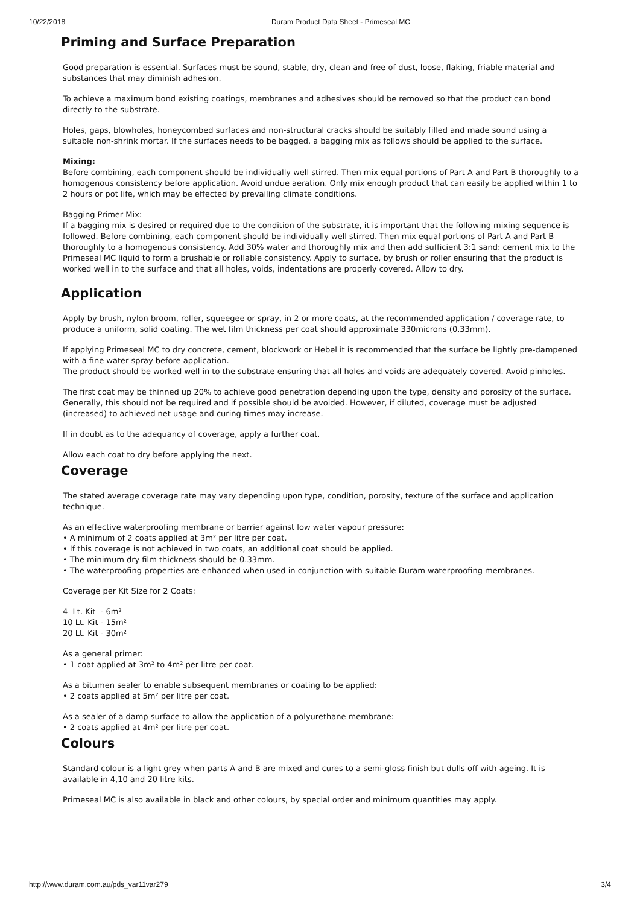10/22/2018 Duram Product Data Sheet - Primeseal MC
Priming and Surface Preparation
Good preparation is essential. Surfaces must be sound, stable, dry, clean and free of dust, loose, flaking, friable material and substances that may diminish adhesion.
To achieve a maximum bond existing coatings, membranes and adhesives should be removed so that the product can bond directly to the substrate.
Holes, gaps, blowholes, honeycombed surfaces and non-structural cracks should be suitably filled and made sound using a suitable non-shrink mortar. If the surfaces needs to be bagged, a bagging mix as follows should be applied to the surface.
Mixing:
Before combining, each component should be individually well stirred. Then mix equal portions of Part A and Part B thoroughly to a homogenous consistency before application. Avoid undue aeration. Only mix enough product that can easily be applied within 1 to 2 hours or pot life, which may be effected by prevailing climate conditions.
Bagging Primer Mix:
If a bagging mix is desired or required due to the condition of the substrate, it is important that the following mixing sequence is followed. Before combining, each component should be individually well stirred. Then mix equal portions of Part A and Part B thoroughly to a homogenous consistency. Add 30% water and thoroughly mix and then add sufficient 3:1 sand: cement mix to the Primeseal MC liquid to form a brushable or rollable consistency. Apply to surface, by brush or roller ensuring that the product is worked well in to the surface and that all holes, voids, indentations are properly covered. Allow to dry.
Application
Apply by brush, nylon broom, roller, squeegee or spray, in 2 or more coats, at the recommended application / coverage rate, to produce a uniform, solid coating. The wet film thickness per coat should approximate 330microns (0.33mm).
If applying Primeseal MC to dry concrete, cement, blockwork or Hebel it is recommended that the surface be lightly pre-dampened with a fine water spray before application.
The product should be worked well in to the substrate ensuring that all holes and voids are adequately covered. Avoid pinholes.
The first coat may be thinned up 20% to achieve good penetration depending upon the type, density and porosity of the surface. Generally, this should not be required and if possible should be avoided. However, if diluted, coverage must be adjusted (increased) to achieved net usage and curing times may increase.
If in doubt as to the adequancy of coverage, apply a further coat.
Allow each coat to dry before applying the next.
Coverage
The stated average coverage rate may vary depending upon type, condition, porosity, texture of the surface and application technique.
As an effective waterproofing membrane or barrier against low water vapour pressure:
• A minimum of 2 coats applied at 3m² per litre per coat.
• If this coverage is not achieved in two coats, an additional coat should be applied.
• The minimum dry film thickness should be 0.33mm.
• The waterproofing properties are enhanced when used in conjunction with suitable Duram waterproofing membranes.
Coverage per Kit Size for 2 Coats:
4 Lt. Kit - 6m²
10 Lt. Kit - 15m²
20 Lt. Kit - 30m²
As a general primer:
• 1 coat applied at 3m² to 4m² per litre per coat.
As a bitumen sealer to enable subsequent membranes or coating to be applied:
• 2 coats applied at 5m² per litre per coat.
As a sealer of a damp surface to allow the application of a polyurethane membrane:
• 2 coats applied at 4m² per litre per coat.
Colours
Standard colour is a light grey when parts A and B are mixed and cures to a semi-gloss finish but dulls off with ageing. It is available in 4,10 and 20 litre kits.
Primeseal MC is also available in black and other colours, by special order and minimum quantities may apply.
http://www.duram.com.au/pds_var11var279 3/4